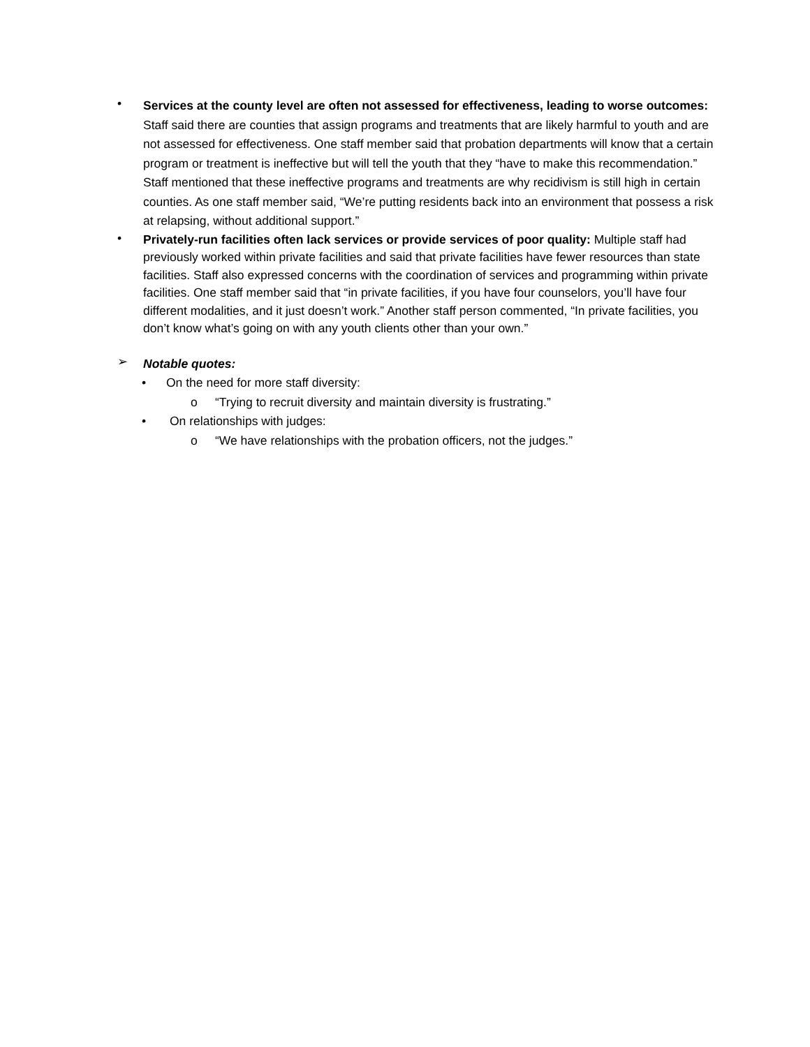•
Services at the county level are often not assessed for effectiveness, leading to worse outcomes: Staff said there are counties that assign programs and treatments that are likely harmful to youth and are not assessed for effectiveness. One staff member said that probation departments will know that a certain program or treatment is ineffective but will tell the youth that they “have to make this recommendation.” Staff mentioned that these ineffective programs and treatments are why recidivism is still high in certain counties. As one staff member said, “We’re putting residents back into an environment that possess a risk at relapsing, without additional support.”
•
Privately-run facilities often lack services or provide services of poor quality: Multiple staff had previously worked within private facilities and said that private facilities have fewer resources than state facilities. Staff also expressed concerns with the coordination of services and programming within private facilities. One staff member said that “in private facilities, if you have four counselors, you’ll have four different modalities, and it just doesn’t work.” Another staff person commented, “In private facilities, you don’t know what’s going on with any youth clients other than your own.”
➢
Notable quotes:
• On the need for more staff diversity:
o “Trying to recruit diversity and maintain diversity is frustrating.”
• On relationships with judges:
o “We have relationships with the probation officers, not the judges.”